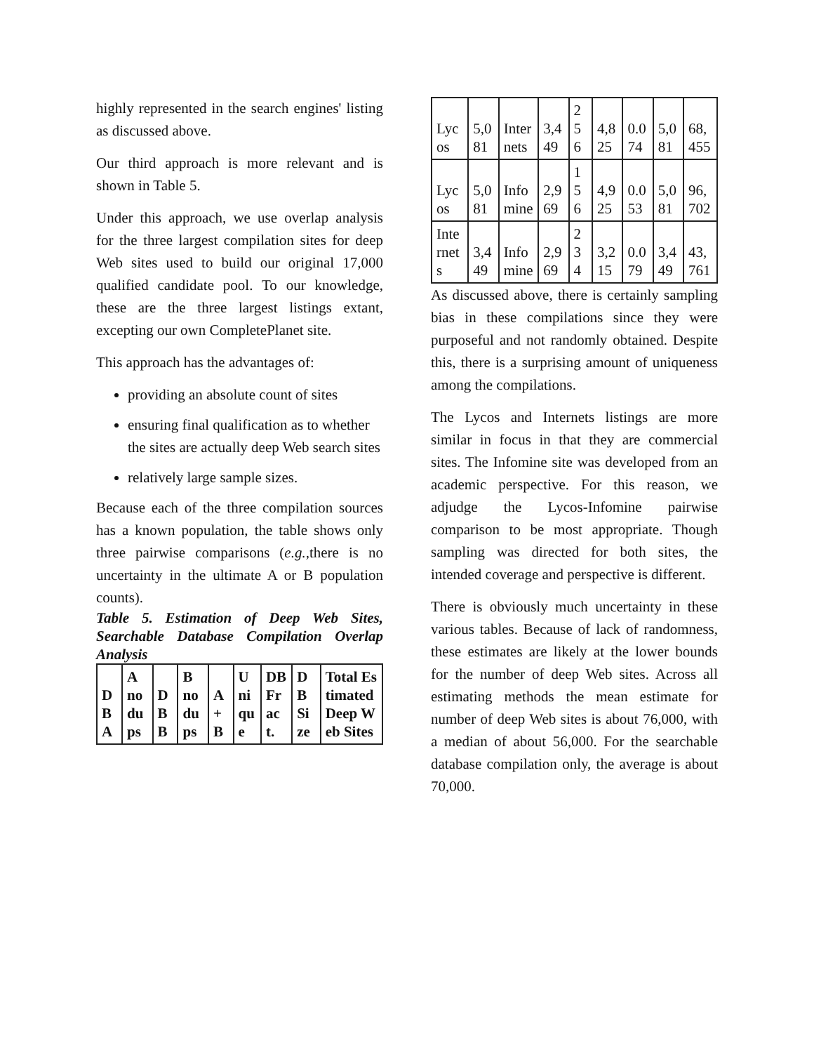highly represented in the search engines' listing as discussed above.
Our third approach is more relevant and is shown in Table 5.
Under this approach, we use overlap analysis for the three largest compilation sites for deep Web sites used to build our original 17,000 qualified candidate pool. To our knowledge, these are the three largest listings extant, excepting our own CompletePlanet site.
This approach has the advantages of:
providing an absolute count of sites
ensuring final qualification as to whether the sites are actually deep Web search sites
relatively large sample sizes.
Because each of the three compilation sources has a known population, the table shows only three pairwise comparisons (e.g., there is no uncertainty in the ultimate A or B population counts).
Table 5. Estimation of Deep Web Sites, Searchable Database Compilation Overlap Analysis
| DB A | A no dups | DB B | B no dups | A + B | Unique | DB Fract. | DB Size | Total Estimated Deep Web Sites |
| --- | --- | --- | --- | --- | --- | --- | --- | --- |
| Lycos | 5,081 | Internets | 3,449 | 256 | 4,825 | 0.074 | 5,081 | 68,455 |
| Lycos | 5,081 | Infomine | 2,969 | 156 | 4,925 | 0.053 | 5,081 | 96,702 |
| Internets | 3,449 | Infomine | 2,969 | 234 | 3,215 | 0.079 | 3,449 | 43,761 |
As discussed above, there is certainly sampling bias in these compilations since they were purposeful and not randomly obtained. Despite this, there is a surprising amount of uniqueness among the compilations.
The Lycos and Internets listings are more similar in focus in that they are commercial sites. The Infomine site was developed from an academic perspective. For this reason, we adjudge the Lycos-Infomine pairwise comparison to be most appropriate. Though sampling was directed for both sites, the intended coverage and perspective is different.
There is obviously much uncertainty in these various tables. Because of lack of randomness, these estimates are likely at the lower bounds for the number of deep Web sites. Across all estimating methods the mean estimate for number of deep Web sites is about 76,000, with a median of about 56,000. For the searchable database compilation only, the average is about 70,000.